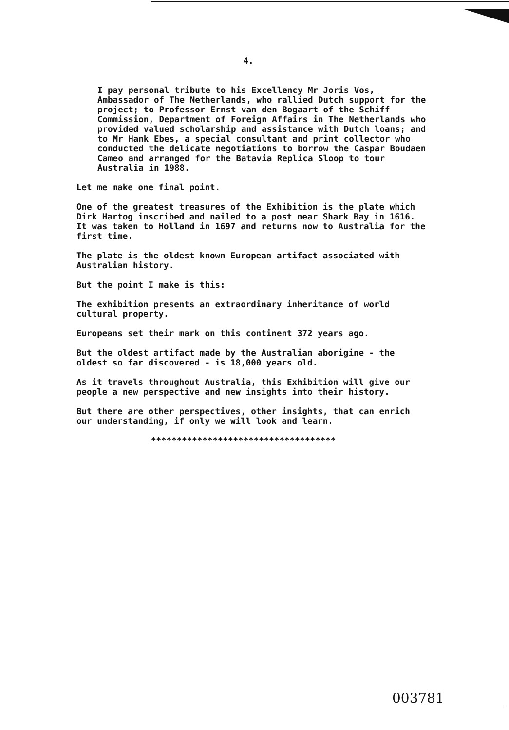4.
I pay personal tribute to his Excellency Mr Joris Vos, Ambassador of The Netherlands, who rallied Dutch support for the project; to Professor Ernst van den Bogaart of the Schiff Commission, Department of Foreign Affairs in The Netherlands who provided valued scholarship and assistance with Dutch loans; and to Mr Hank Ebes, a special consultant and print collector who conducted the delicate negotiations to borrow the Caspar Boudaen Cameo and arranged for the Batavia Replica Sloop to tour Australia in 1988.
Let me make one final point.
One of the greatest treasures of the Exhibition is the plate which Dirk Hartog inscribed and nailed to a post near Shark Bay in 1616. It was taken to Holland in 1697 and returns now to Australia for the first time.
The plate is the oldest known European artifact associated with Australian history.
But the point I make is this:
The exhibition presents an extraordinary inheritance of world cultural property.
Europeans set their mark on this continent 372 years ago.
But the oldest artifact made by the Australian aborigine - the oldest so far discovered - is 18,000 years old.
As it travels throughout Australia, this Exhibition will give our people a new perspective and new insights into their history.
But there are other perspectives, other insights, that can enrich our understanding, if only we will look and learn.
************************************
003781